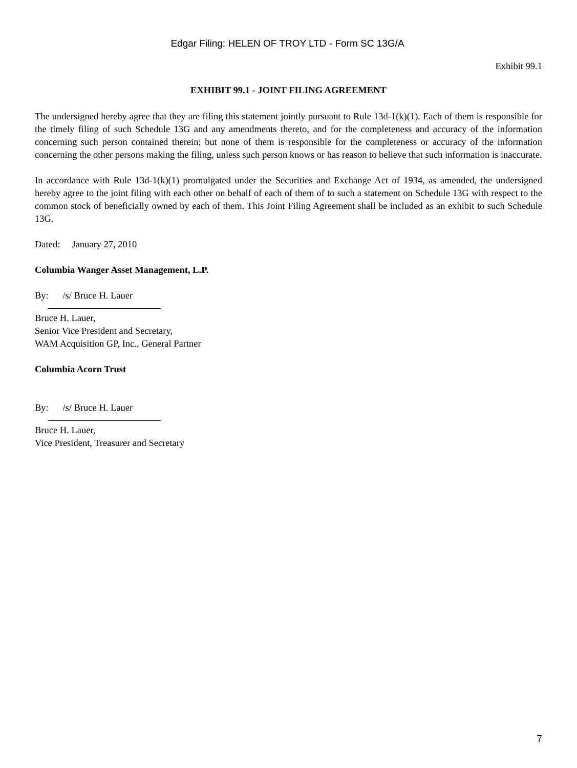Edgar Filing: HELEN OF TROY LTD - Form SC 13G/A
Exhibit 99.1
EXHIBIT 99.1 - JOINT FILING AGREEMENT
The undersigned hereby agree that they are filing this statement jointly pursuant to Rule 13d-1(k)(1). Each of them is responsible for the timely filing of such Schedule 13G and any amendments thereto, and for the completeness and accuracy of the information concerning such person contained therein; but none of them is responsible for the completeness or accuracy of the information concerning the other persons making the filing, unless such person knows or has reason to believe that such information is inaccurate.
In accordance with Rule 13d-1(k)(1) promulgated under the Securities and Exchange Act of 1934, as amended, the undersigned hereby agree to the joint filing with each other on behalf of each of them of to such a statement on Schedule 13G with respect to the common stock of beneficially owned by each of them. This Joint Filing Agreement shall be included as an exhibit to such Schedule 13G.
Dated: January 27, 2010
Columbia Wanger Asset Management, L.P.
By: /s/ Bruce H. Lauer
Bruce H. Lauer,
Senior Vice President and Secretary,
WAM Acquisition GP, Inc., General Partner
Columbia Acorn Trust
By: /s/ Bruce H. Lauer
Bruce H. Lauer,
Vice President, Treasurer and Secretary
7